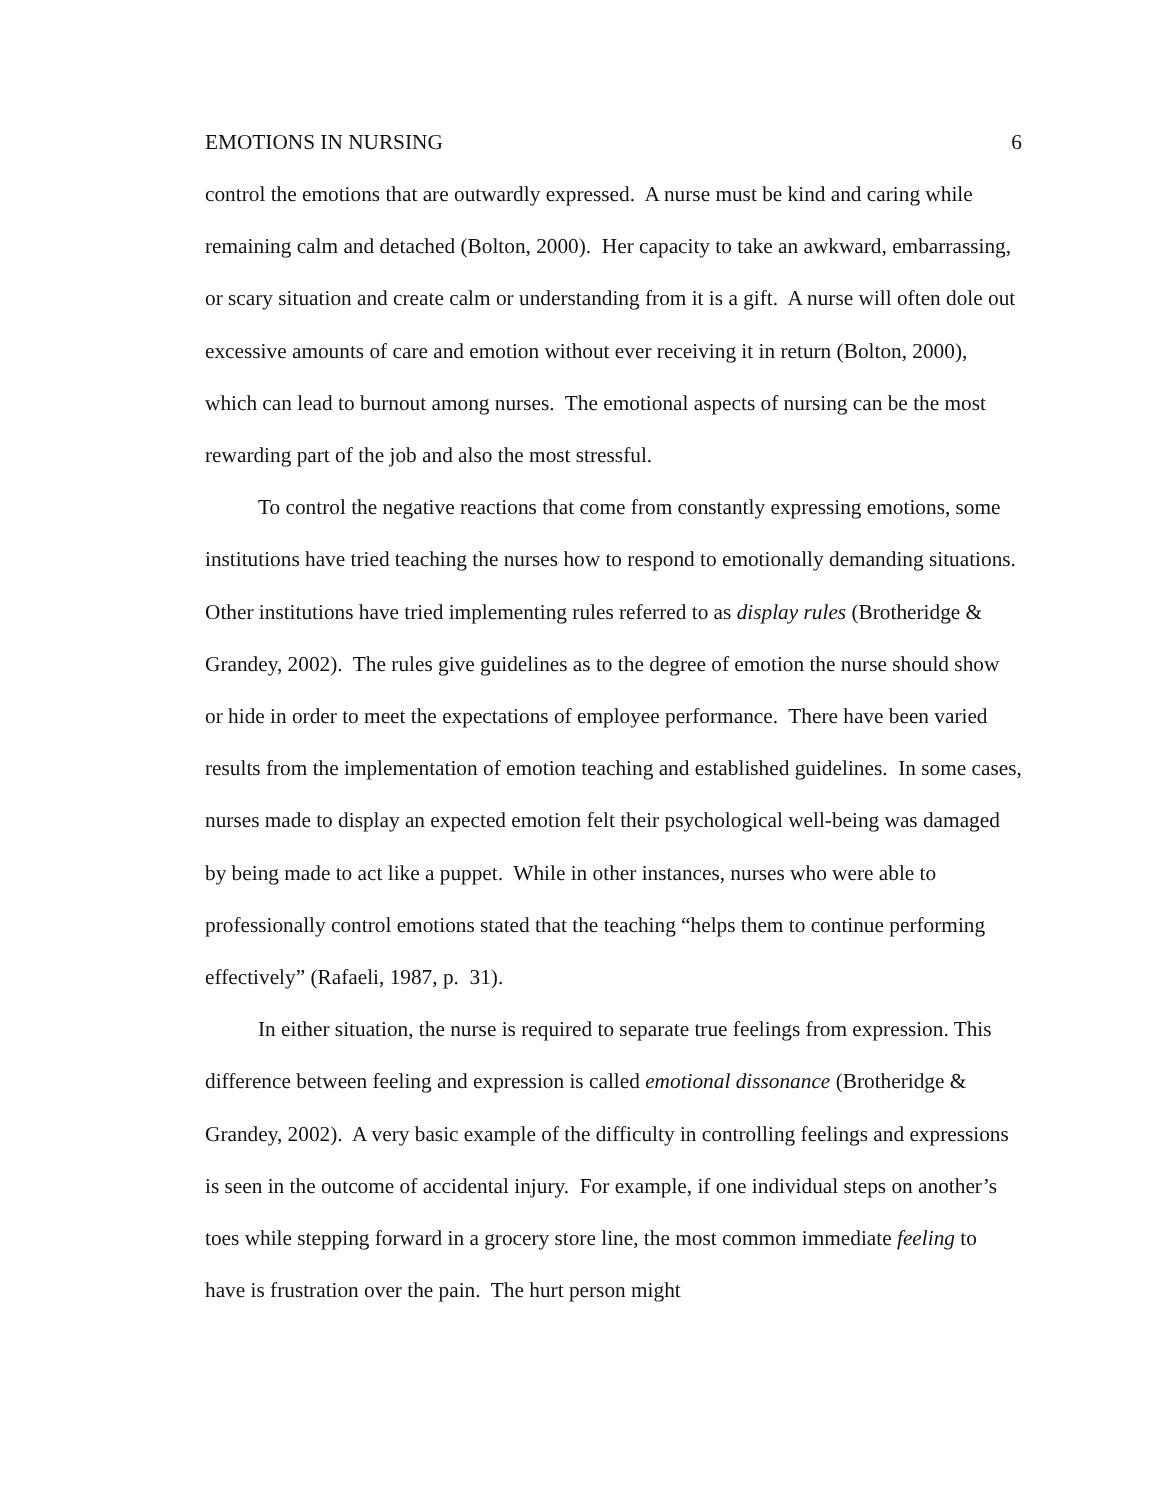EMOTIONS IN NURSING 6
control the emotions that are outwardly expressed. A nurse must be kind and caring while remaining calm and detached (Bolton, 2000). Her capacity to take an awkward, embarrassing, or scary situation and create calm or understanding from it is a gift. A nurse will often dole out excessive amounts of care and emotion without ever receiving it in return (Bolton, 2000), which can lead to burnout among nurses. The emotional aspects of nursing can be the most rewarding part of the job and also the most stressful.
To control the negative reactions that come from constantly expressing emotions, some institutions have tried teaching the nurses how to respond to emotionally demanding situations. Other institutions have tried implementing rules referred to as display rules (Brotheridge & Grandey, 2002). The rules give guidelines as to the degree of emotion the nurse should show or hide in order to meet the expectations of employee performance. There have been varied results from the implementation of emotion teaching and established guidelines. In some cases, nurses made to display an expected emotion felt their psychological well-being was damaged by being made to act like a puppet. While in other instances, nurses who were able to professionally control emotions stated that the teaching “helps them to continue performing effectively” (Rafaeli, 1987, p. 31).
In either situation, the nurse is required to separate true feelings from expression. This difference between feeling and expression is called emotional dissonance (Brotheridge & Grandey, 2002). A very basic example of the difficulty in controlling feelings and expressions is seen in the outcome of accidental injury. For example, if one individual steps on another’s toes while stepping forward in a grocery store line, the most common immediate feeling to have is frustration over the pain. The hurt person might